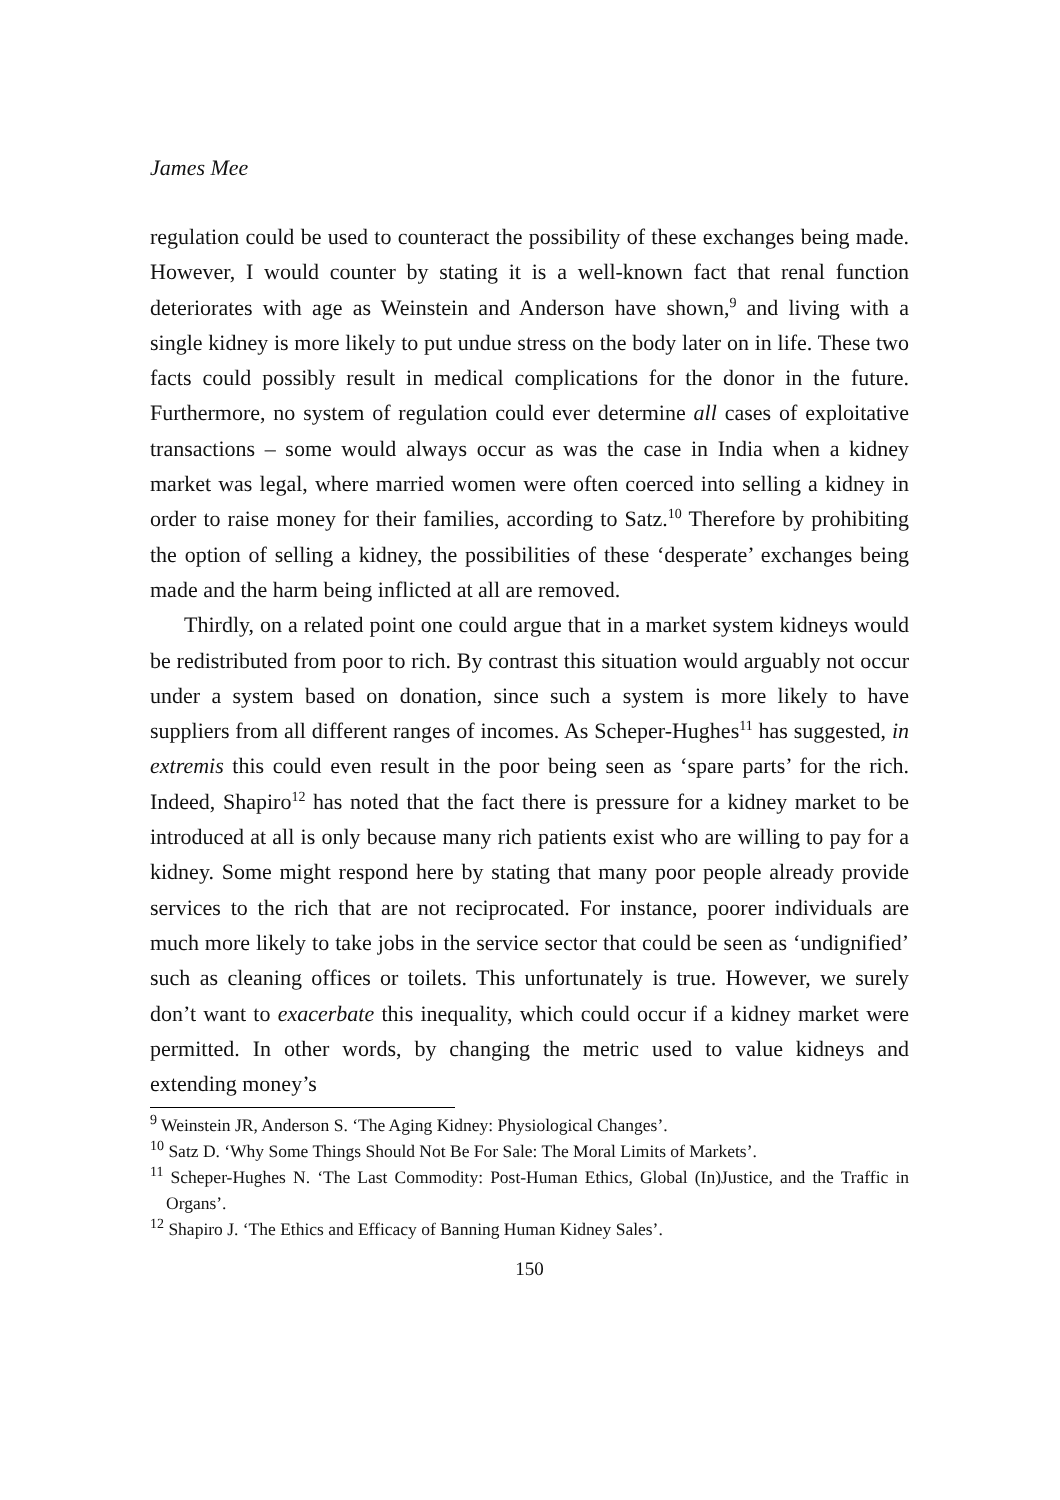James Mee
regulation could be used to counteract the possibility of these exchanges being made. However, I would counter by stating it is a well-known fact that renal function deteriorates with age as Weinstein and Anderson have shown,<sup>9</sup> and living with a single kidney is more likely to put undue stress on the body later on in life. These two facts could possibly result in medical complications for the donor in the future. Furthermore, no system of regulation could ever determine all cases of exploitative transactions – some would always occur as was the case in India when a kidney market was legal, where married women were often coerced into selling a kidney in order to raise money for their families, according to Satz.<sup>10</sup> Therefore by prohibiting the option of selling a kidney, the possibilities of these ‘desperate’ exchanges being made and the harm being inflicted at all are removed.
Thirdly, on a related point one could argue that in a market system kidneys would be redistributed from poor to rich. By contrast this situation would arguably not occur under a system based on donation, since such a system is more likely to have suppliers from all different ranges of incomes. As Scheper-Hughes<sup>11</sup> has suggested, in extremis this could even result in the poor being seen as ‘spare parts’ for the rich. Indeed, Shapiro<sup>12</sup> has noted that the fact there is pressure for a kidney market to be introduced at all is only because many rich patients exist who are willing to pay for a kidney. Some might respond here by stating that many poor people already provide services to the rich that are not reciprocated. For instance, poorer individuals are much more likely to take jobs in the service sector that could be seen as ‘undignified’ such as cleaning offices or toilets. This unfortunately is true. However, we surely don’t want to exacerbate this inequality, which could occur if a kidney market were permitted. In other words, by changing the metric used to value kidneys and extending money’s
<sup>9</sup> Weinstein JR, Anderson S. ‘The Aging Kidney: Physiological Changes’.
<sup>10</sup> Satz D. ‘Why Some Things Should Not Be For Sale: The Moral Limits of Markets’.
<sup>11</sup> Scheper-Hughes N. ‘The Last Commodity: Post-Human Ethics, Global (In)Justice, and the Traffic in Organs’.
<sup>12</sup> Shapiro J. ‘The Ethics and Efficacy of Banning Human Kidney Sales’.
150